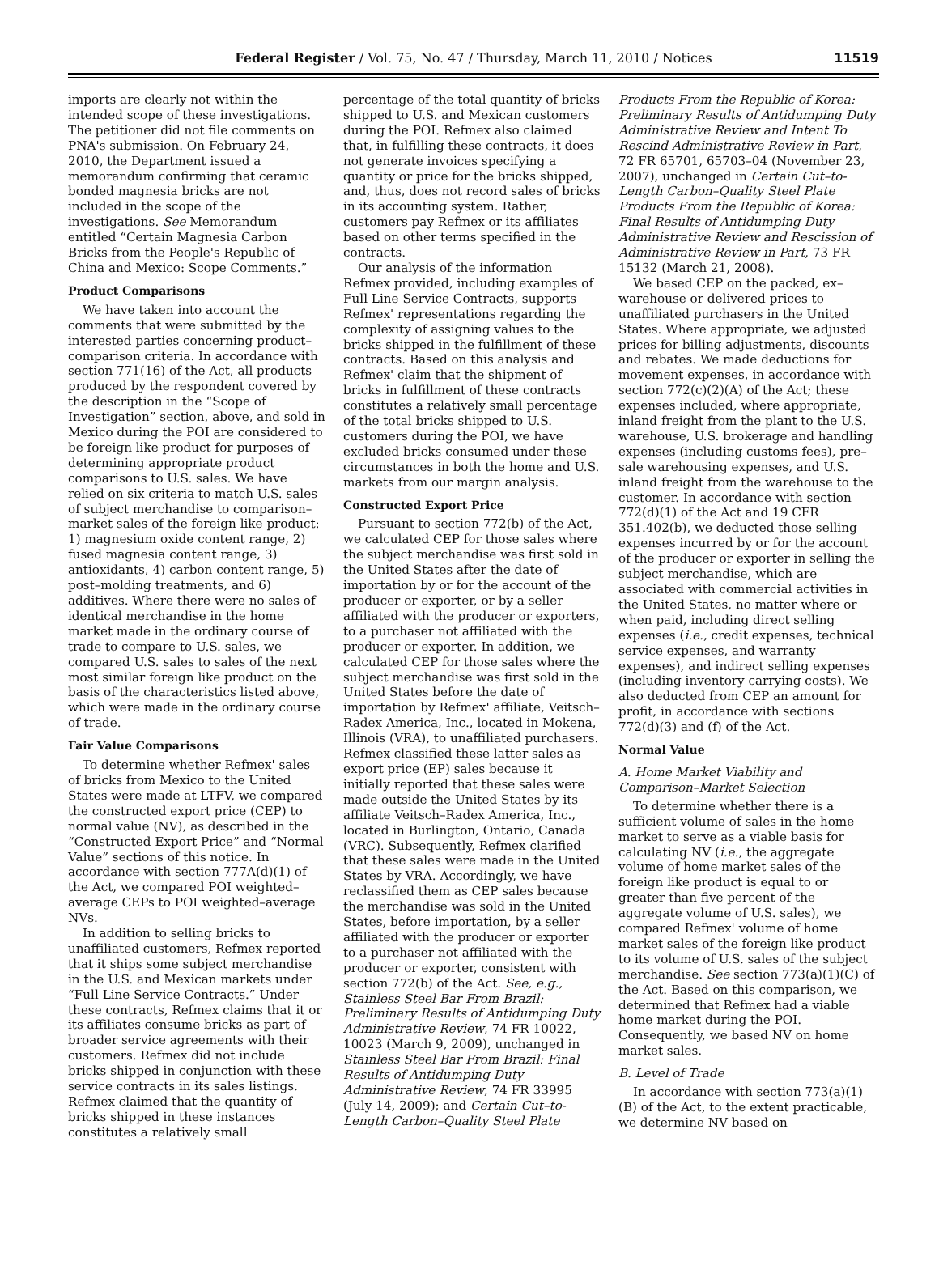Federal Register / Vol. 75, No. 47 / Thursday, March 11, 2010 / Notices
11519
imports are clearly not within the intended scope of these investigations. The petitioner did not file comments on PNA's submission. On February 24, 2010, the Department issued a memorandum confirming that ceramic bonded magnesia bricks are not included in the scope of the investigations. See Memorandum entitled “Certain Magnesia Carbon Bricks from the People's Republic of China and Mexico: Scope Comments.”
Product Comparisons
We have taken into account the comments that were submitted by the interested parties concerning product–comparison criteria. In accordance with section 771(16) of the Act, all products produced by the respondent covered by the description in the “Scope of Investigation” section, above, and sold in Mexico during the POI are considered to be foreign like product for purposes of determining appropriate product comparisons to U.S. sales. We have relied on six criteria to match U.S. sales of subject merchandise to comparison–market sales of the foreign like product: 1) magnesium oxide content range, 2) fused magnesia content range, 3) antioxidants, 4) carbon content range, 5) post–molding treatments, and 6) additives. Where there were no sales of identical merchandise in the home market made in the ordinary course of trade to compare to U.S. sales, we compared U.S. sales to sales of the next most similar foreign like product on the basis of the characteristics listed above, which were made in the ordinary course of trade.
Fair Value Comparisons
To determine whether Refmex' sales of bricks from Mexico to the United States were made at LTFV, we compared the constructed export price (CEP) to normal value (NV), as described in the “Constructed Export Price” and “Normal Value” sections of this notice. In accordance with section 777A(d)(1) of the Act, we compared POI weighted–average CEPs to POI weighted–average NVs.
In addition to selling bricks to unaffiliated customers, Refmex reported that it ships some subject merchandise in the U.S. and Mexican markets under “Full Line Service Contracts.” Under these contracts, Refmex claims that it or its affiliates consume bricks as part of broader service agreements with their customers. Refmex did not include bricks shipped in conjunction with these service contracts in its sales listings. Refmex claimed that the quantity of bricks shipped in these instances constitutes a relatively small
percentage of the total quantity of bricks shipped to U.S. and Mexican customers during the POI. Refmex also claimed that, in fulfilling these contracts, it does not generate invoices specifying a quantity or price for the bricks shipped, and, thus, does not record sales of bricks in its accounting system. Rather, customers pay Refmex or its affiliates based on other terms specified in the contracts.
Our analysis of the information Refmex provided, including examples of Full Line Service Contracts, supports Refmex' representations regarding the complexity of assigning values to the bricks shipped in the fulfillment of these contracts. Based on this analysis and Refmex' claim that the shipment of bricks in fulfillment of these contracts constitutes a relatively small percentage of the total bricks shipped to U.S. customers during the POI, we have excluded bricks consumed under these circumstances in both the home and U.S. markets from our margin analysis.
Constructed Export Price
Pursuant to section 772(b) of the Act, we calculated CEP for those sales where the subject merchandise was first sold in the United States after the date of importation by or for the account of the producer or exporter, or by a seller affiliated with the producer or exporters, to a purchaser not affiliated with the producer or exporter. In addition, we calculated CEP for those sales where the subject merchandise was first sold in the United States before the date of importation by Refmex' affiliate, Veitsch–Radex America, Inc., located in Mokena, Illinois (VRA), to unaffiliated purchasers. Refmex classified these latter sales as export price (EP) sales because it initially reported that these sales were made outside the United States by its affiliate Veitsch–Radex America, Inc., located in Burlington, Ontario, Canada (VRC). Subsequently, Refmex clarified that these sales were made in the United States by VRA. Accordingly, we have reclassified them as CEP sales because the merchandise was sold in the United States, before importation, by a seller affiliated with the producer or exporter to a purchaser not affiliated with the producer or exporter, consistent with section 772(b) of the Act. See, e.g., Stainless Steel Bar From Brazil: Preliminary Results of Antidumping Duty Administrative Review, 74 FR 10022, 10023 (March 9, 2009), unchanged in Stainless Steel Bar From Brazil: Final Results of Antidumping Duty Administrative Review, 74 FR 33995 (July 14, 2009); and Certain Cut–to-Length Carbon–Quality Steel Plate
Products From the Republic of Korea: Preliminary Results of Antidumping Duty Administrative Review and Intent To Rescind Administrative Review in Part, 72 FR 65701, 65703–04 (November 23, 2007), unchanged in Certain Cut–to-Length Carbon–Quality Steel Plate Products From the Republic of Korea: Final Results of Antidumping Duty Administrative Review and Rescission of Administrative Review in Part, 73 FR 15132 (March 21, 2008).
We based CEP on the packed, ex–warehouse or delivered prices to unaffiliated purchasers in the United States. Where appropriate, we adjusted prices for billing adjustments, discounts and rebates. We made deductions for movement expenses, in accordance with section 772(c)(2)(A) of the Act; these expenses included, where appropriate, inland freight from the plant to the U.S. warehouse, U.S. brokerage and handling expenses (including customs fees), pre–sale warehousing expenses, and U.S. inland freight from the warehouse to the customer. In accordance with section 772(d)(1) of the Act and 19 CFR 351.402(b), we deducted those selling expenses incurred by or for the account of the producer or exporter in selling the subject merchandise, which are associated with commercial activities in the United States, no matter where or when paid, including direct selling expenses (i.e., credit expenses, technical service expenses, and warranty expenses), and indirect selling expenses (including inventory carrying costs). We also deducted from CEP an amount for profit, in accordance with sections 772(d)(3) and (f) of the Act.
Normal Value
A. Home Market Viability and Comparison–Market Selection
To determine whether there is a sufficient volume of sales in the home market to serve as a viable basis for calculating NV (i.e., the aggregate volume of home market sales of the foreign like product is equal to or greater than five percent of the aggregate volume of U.S. sales), we compared Refmex' volume of home market sales of the foreign like product to its volume of U.S. sales of the subject merchandise. See section 773(a)(1)(C) of the Act. Based on this comparison, we determined that Refmex had a viable home market during the POI. Consequently, we based NV on home market sales.
B. Level of Trade
In accordance with section 773(a)(1)(B) of the Act, to the extent practicable, we determine NV based on